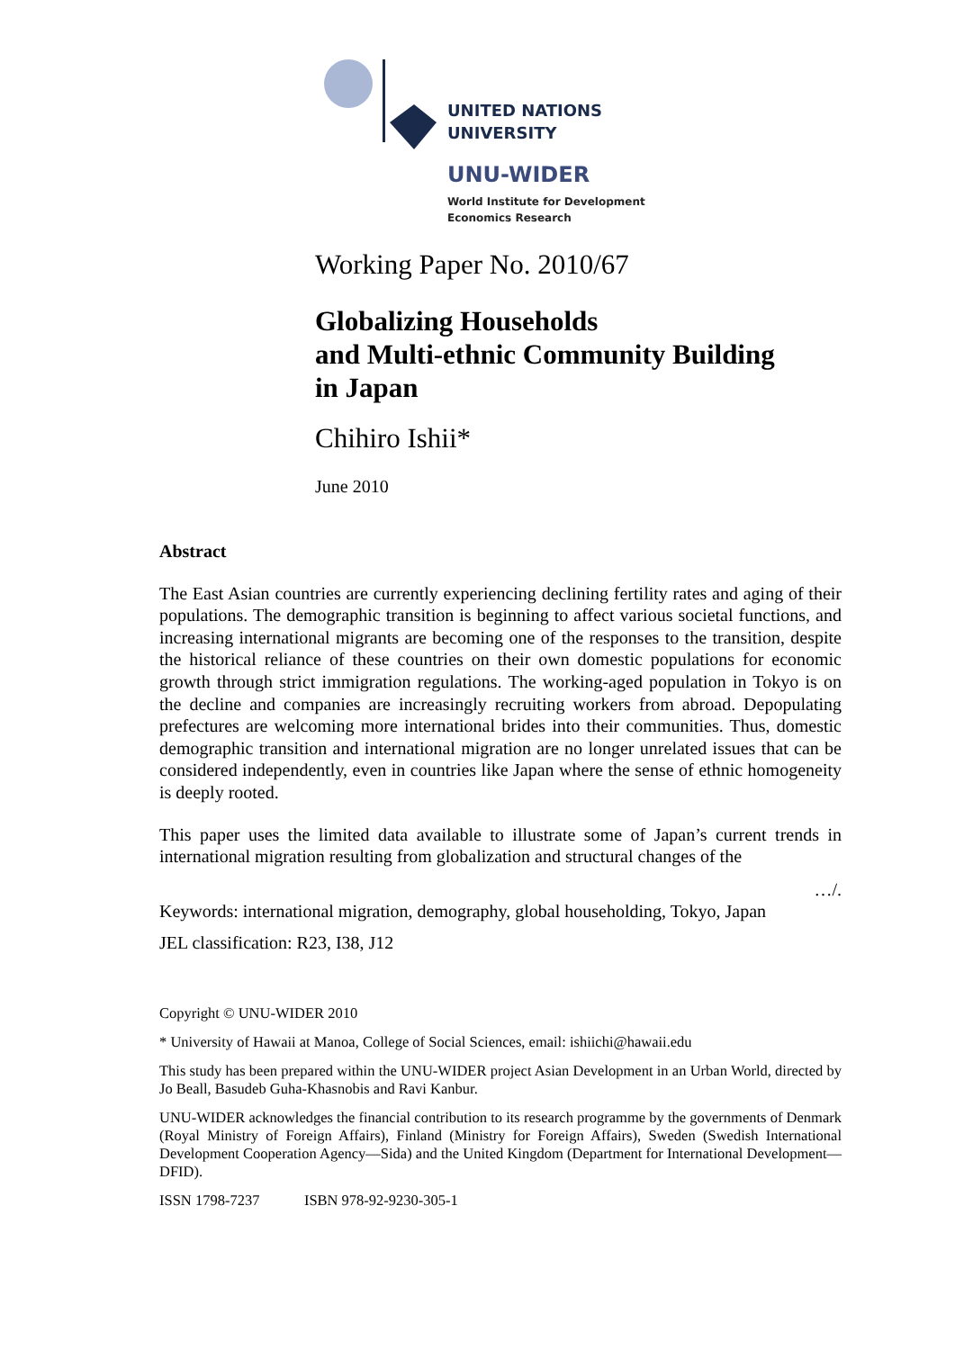UNITED NATIONS
UNIVERSITY
UNU-WIDER
World Institute for Development
Economics Research
Working Paper No. 2010/67
Globalizing Households
and Multi-ethnic Community Building
in Japan
Chihiro Ishii*
June 2010
Abstract
The East Asian countries are currently experiencing declining fertility rates and aging of their populations. The demographic transition is beginning to affect various societal functions, and increasing international migrants are becoming one of the responses to the transition, despite the historical reliance of these countries on their own domestic populations for economic growth through strict immigration regulations. The working-aged population in Tokyo is on the decline and companies are increasingly recruiting workers from abroad. Depopulating prefectures are welcoming more international brides into their communities. Thus, domestic demographic transition and international migration are no longer unrelated issues that can be considered independently, even in countries like Japan where the sense of ethnic homogeneity is deeply rooted.
This paper uses the limited data available to illustrate some of Japan’s current trends in international migration resulting from globalization and structural changes of the
…/.
Keywords: international migration, demography, global householding, Tokyo, Japan
JEL classification: R23, I38, J12
Copyright © UNU-WIDER 2010
* University of Hawaii at Manoa, College of Social Sciences, email: ishiichi@hawaii.edu
This study has been prepared within the UNU-WIDER project Asian Development in an Urban World, directed by Jo Beall, Basudeb Guha-Khasnobis and Ravi Kanbur.
UNU-WIDER acknowledges the financial contribution to its research programme by the governments of Denmark (Royal Ministry of Foreign Affairs), Finland (Ministry for Foreign Affairs), Sweden (Swedish International Development Cooperation Agency—Sida) and the United Kingdom (Department for International Development—DFID).
ISSN 1798-7237 ISBN 978-92-9230-305-1